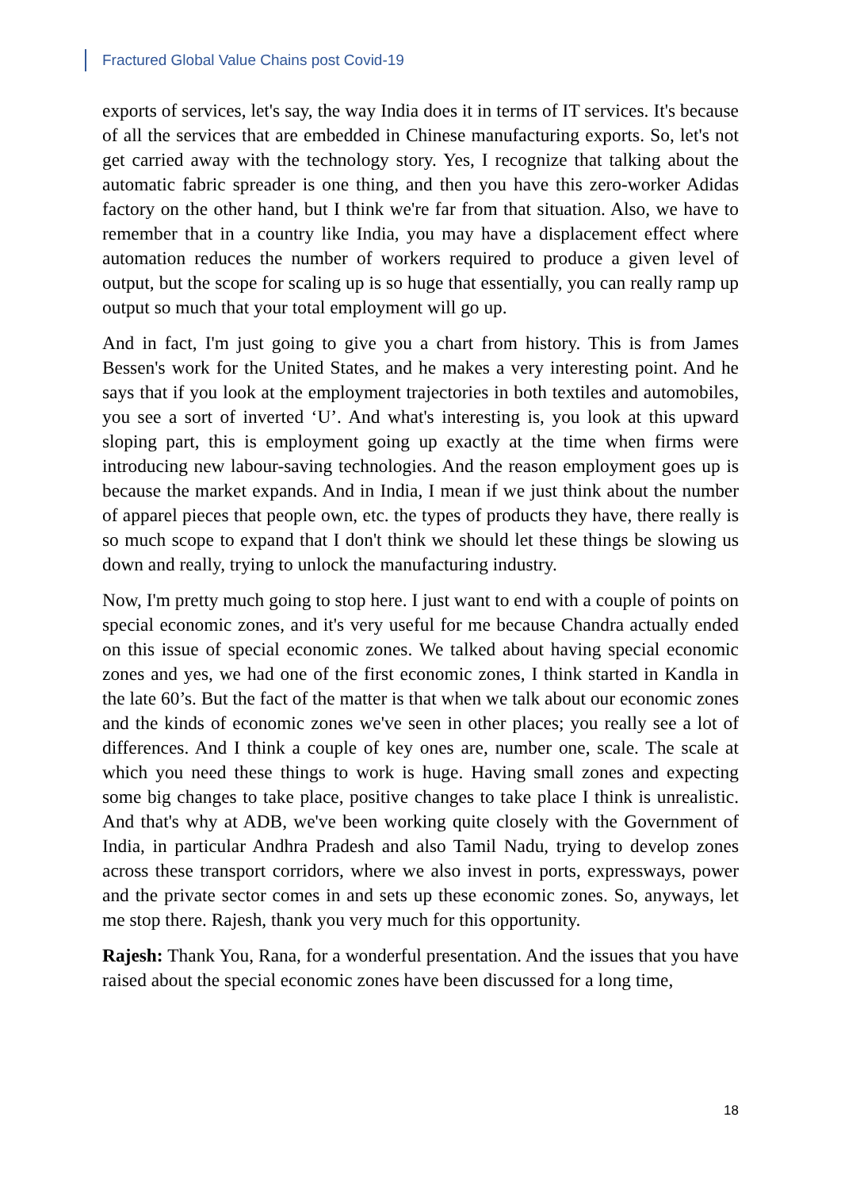Fractured Global Value Chains post Covid-19
exports of services, let's say, the way India does it in terms of IT services. It's because of all the services that are embedded in Chinese manufacturing exports. So, let's not get carried away with the technology story. Yes, I recognize that talking about the automatic fabric spreader is one thing, and then you have this zero-worker Adidas factory on the other hand, but I think we're far from that situation. Also, we have to remember that in a country like India, you may have a displacement effect where automation reduces the number of workers required to produce a given level of output, but the scope for scaling up is so huge that essentially, you can really ramp up output so much that your total employment will go up.
And in fact, I'm just going to give you a chart from history. This is from James Bessen's work for the United States, and he makes a very interesting point. And he says that if you look at the employment trajectories in both textiles and automobiles, you see a sort of inverted ‘U’. And what's interesting is, you look at this upward sloping part, this is employment going up exactly at the time when firms were introducing new labour-saving technologies. And the reason employment goes up is because the market expands. And in India, I mean if we just think about the number of apparel pieces that people own, etc. the types of products they have, there really is so much scope to expand that I don't think we should let these things be slowing us down and really, trying to unlock the manufacturing industry.
Now, I'm pretty much going to stop here. I just want to end with a couple of points on special economic zones, and it's very useful for me because Chandra actually ended on this issue of special economic zones. We talked about having special economic zones and yes, we had one of the first economic zones, I think started in Kandla in the late 60’s. But the fact of the matter is that when we talk about our economic zones and the kinds of economic zones we've seen in other places; you really see a lot of differences. And I think a couple of key ones are, number one, scale. The scale at which you need these things to work is huge. Having small zones and expecting some big changes to take place, positive changes to take place I think is unrealistic. And that's why at ADB, we've been working quite closely with the Government of India, in particular Andhra Pradesh and also Tamil Nadu, trying to develop zones across these transport corridors, where we also invest in ports, expressways, power and the private sector comes in and sets up these economic zones. So, anyways, let me stop there. Rajesh, thank you very much for this opportunity.
Rajesh: Thank You, Rana, for a wonderful presentation. And the issues that you have raised about the special economic zones have been discussed for a long time,
18